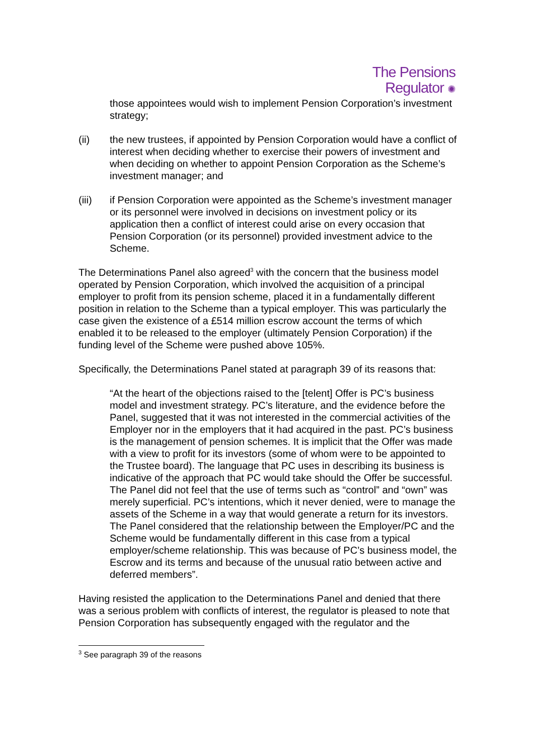The Pensions
Regulator ✺
those appointees would wish to implement Pension Corporation’s investment strategy;
(ii) the new trustees, if appointed by Pension Corporation would have a conflict of interest when deciding whether to exercise their powers of investment and when deciding on whether to appoint Pension Corporation as the Scheme’s investment manager; and
(iii) if Pension Corporation were appointed as the Scheme’s investment manager or its personnel were involved in decisions on investment policy or its application then a conflict of interest could arise on every occasion that Pension Corporation (or its personnel) provided investment advice to the Scheme.
The Determinations Panel also agreed<sup>3</sup> with the concern that the business model operated by Pension Corporation, which involved the acquisition of a principal employer to profit from its pension scheme, placed it in a fundamentally different position in relation to the Scheme than a typical employer. This was particularly the case given the existence of a £514 million escrow account the terms of which enabled it to be released to the employer (ultimately Pension Corporation) if the funding level of the Scheme were pushed above 105%.
Specifically, the Determinations Panel stated at paragraph 39 of its reasons that:
“At the heart of the objections raised to the [telent] Offer is PC’s business model and investment strategy. PC’s literature, and the evidence before the Panel, suggested that it was not interested in the commercial activities of the Employer nor in the employers that it had acquired in the past. PC’s business is the management of pension schemes. It is implicit that the Offer was made with a view to profit for its investors (some of whom were to be appointed to the Trustee board). The language that PC uses in describing its business is indicative of the approach that PC would take should the Offer be successful. The Panel did not feel that the use of terms such as “control” and “own” was merely superficial. PC’s intentions, which it never denied, were to manage the assets of the Scheme in a way that would generate a return for its investors. The Panel considered that the relationship between the Employer/PC and the Scheme would be fundamentally different in this case from a typical employer/scheme relationship. This was because of PC’s business model, the Escrow and its terms and because of the unusual ratio between active and deferred members”.
Having resisted the application to the Determinations Panel and denied that there was a serious problem with conflicts of interest, the regulator is pleased to note that Pension Corporation has subsequently engaged with the regulator and the
<sup>3</sup> See paragraph 39 of the reasons